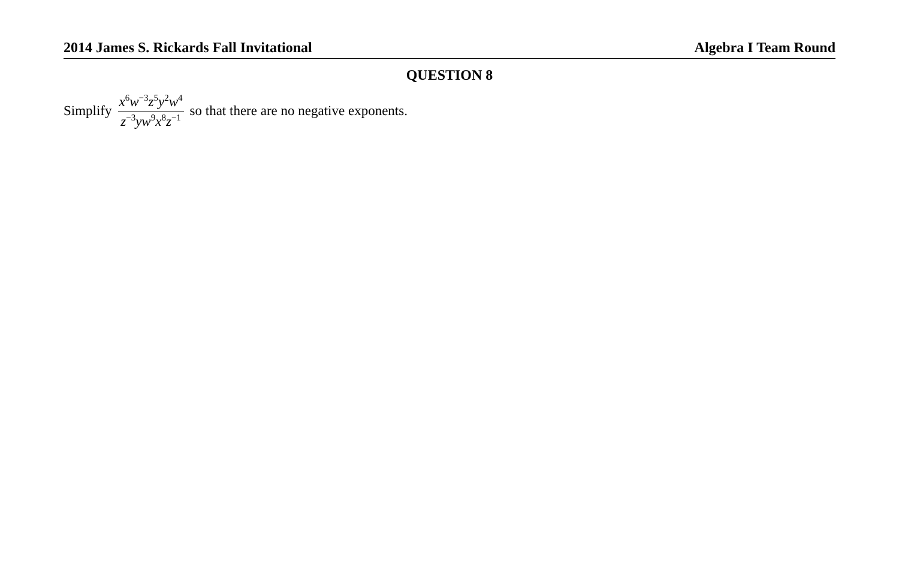2014 James S. Rickards Fall Invitational Algebra I Team Round
QUESTION 8
Simplify x<sup>6</sup>w<sup>−3</sup>z<sup>5</sup>y<sup>2</sup>w<sup>4</sup> z<sup>−3</sup>yw<sup>9</sup>x<sup>8</sup>z<sup>−1</sup> so that there are no negative exponents.